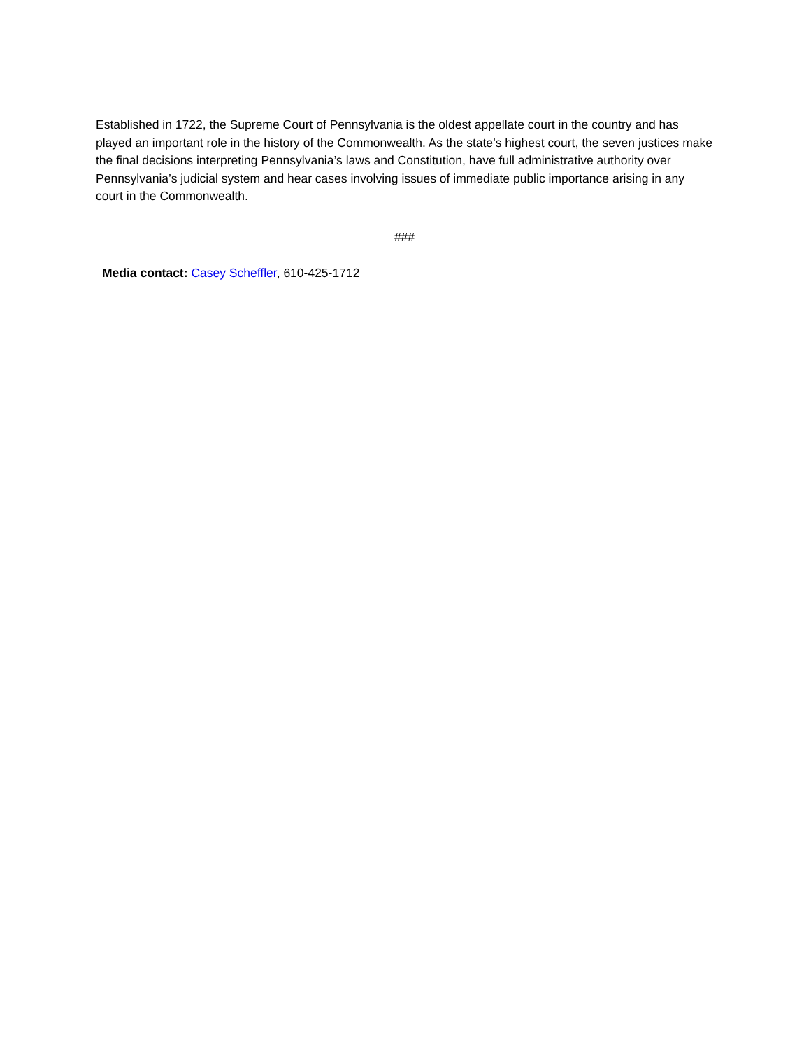Established in 1722, the Supreme Court of Pennsylvania is the oldest appellate court in the country and has played an important role in the history of the Commonwealth. As the state’s highest court, the seven justices make the final decisions interpreting Pennsylvania’s laws and Constitution, have full administrative authority over Pennsylvania’s judicial system and hear cases involving issues of immediate public importance arising in any court in the Commonwealth.
###
Media contact: Casey Scheffler, 610-425-1712